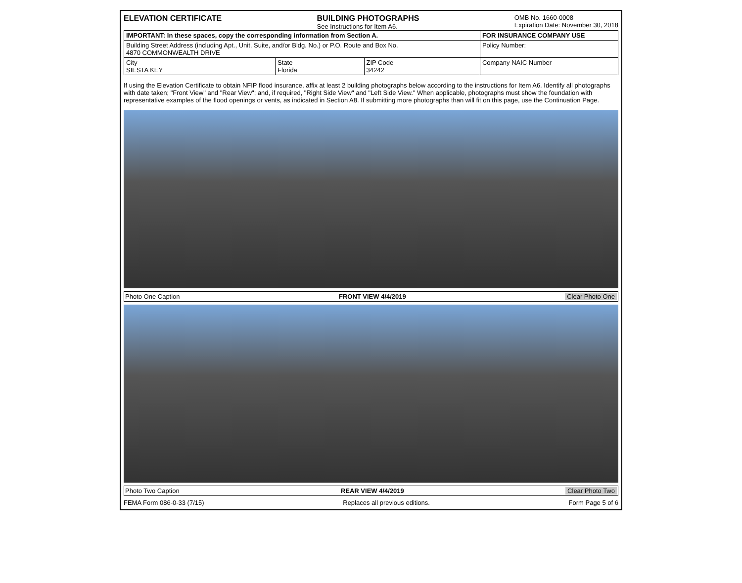ELEVATION CERTIFICATE BUILDING PHOTOGRAPHS
See Instructions for Item A6.
OMB No. 1660-0008
Expiration Date: November 30, 2018
| IMPORTANT: In these spaces, copy the corresponding information from Section A. | | | FOR INSURANCE COMPANY USE |
| Building Street Address (including Apt., Unit, Suite, and/or Bldg. No.) or P.O. Route and Box No. 4870 COMMONWEALTH DRIVE | | | Policy Number: |
| City SIESTA KEY | State Florida | ZIP Code 34242 | Company NAIC Number |
If using the Elevation Certificate to obtain NFIP flood insurance, affix at least 2 building photographs below according to the instructions for Item A6. Identify all photographs with date taken; "Front View" and "Rear View"; and, if required, "Right Side View" and "Left Side View." When applicable, photographs must show the foundation with representative examples of the flood openings or vents, as indicated in Section A8. If submitting more photographs than will fit on this page, use the Continuation Page.
Photo One Caption FRONT VIEW 4/4/2019 Clear Photo One
Photo Two Caption REAR VIEW 4/4/2019 Clear Photo Two
FEMA Form 086-0-33 (7/15) Replaces all previous editions. Form Page 5 of 6